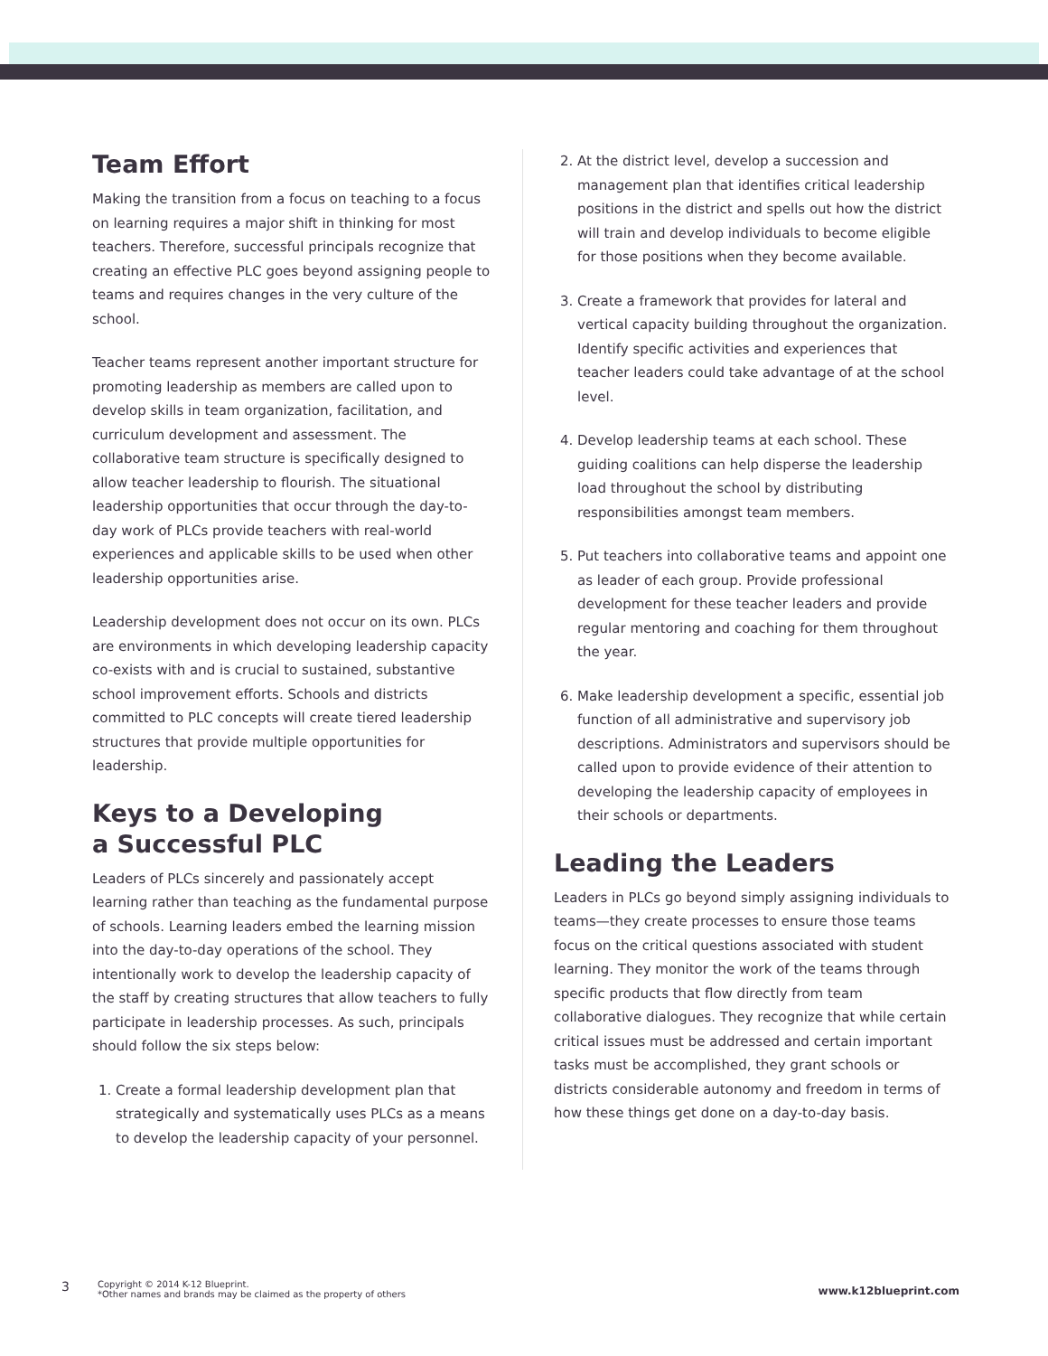Team Effort
Making the transition from a focus on teaching to a focus on learning requires a major shift in thinking for most teachers. Therefore, successful principals recognize that creating an effective PLC goes beyond assigning people to teams and requires changes in the very culture of the school.
Teacher teams represent another important structure for promoting leadership as members are called upon to develop skills in team organization, facilitation, and curriculum development and assessment. The collaborative team structure is specifically designed to allow teacher leadership to flourish. The situational leadership opportunities that occur through the day-to-day work of PLCs provide teachers with real-world experiences and applicable skills to be used when other leadership opportunities arise.
Leadership development does not occur on its own. PLCs are environments in which developing leadership capacity co-exists with and is crucial to sustained, substantive school improvement efforts. Schools and districts committed to PLC concepts will create tiered leadership structures that provide multiple opportunities for leadership.
Keys to a Developing
a Successful PLC
Leaders of PLCs sincerely and passionately accept learning rather than teaching as the fundamental purpose of schools. Learning leaders embed the learning mission into the day-to-day operations of the school. They intentionally work to develop the leadership capacity of the staff by creating structures that allow teachers to fully participate in leadership processes. As such, principals should follow the six steps below:
1. Create a formal leadership development plan that strategically and systematically uses PLCs as a means to develop the leadership capacity of your personnel.
2. At the district level, develop a succession and management plan that identifies critical leadership positions in the district and spells out how the district will train and develop individuals to become eligible for those positions when they become available.
3. Create a framework that provides for lateral and vertical capacity building throughout the organization. Identify specific activities and experiences that teacher leaders could take advantage of at the school level.
4. Develop leadership teams at each school. These guiding coalitions can help disperse the leadership load throughout the school by distributing responsibilities amongst team members.
5. Put teachers into collaborative teams and appoint one as leader of each group. Provide professional development for these teacher leaders and provide regular mentoring and coaching for them throughout the year.
6. Make leadership development a specific, essential job function of all administrative and supervisory job descriptions. Administrators and supervisors should be called upon to provide evidence of their attention to developing the leadership capacity of employees in their schools or departments.
Leading the Leaders
Leaders in PLCs go beyond simply assigning individuals to teams—they create processes to ensure those teams focus on the critical questions associated with student learning. They monitor the work of the teams through specific products that flow directly from team collaborative dialogues. They recognize that while certain critical issues must be addressed and certain important tasks must be accomplished, they grant schools or districts considerable autonomy and freedom in terms of how these things get done on a day-to-day basis.
3
Copyright © 2014 K-12 Blueprint.
*Other names and brands may be claimed as the property of others
www.k12blueprint.com